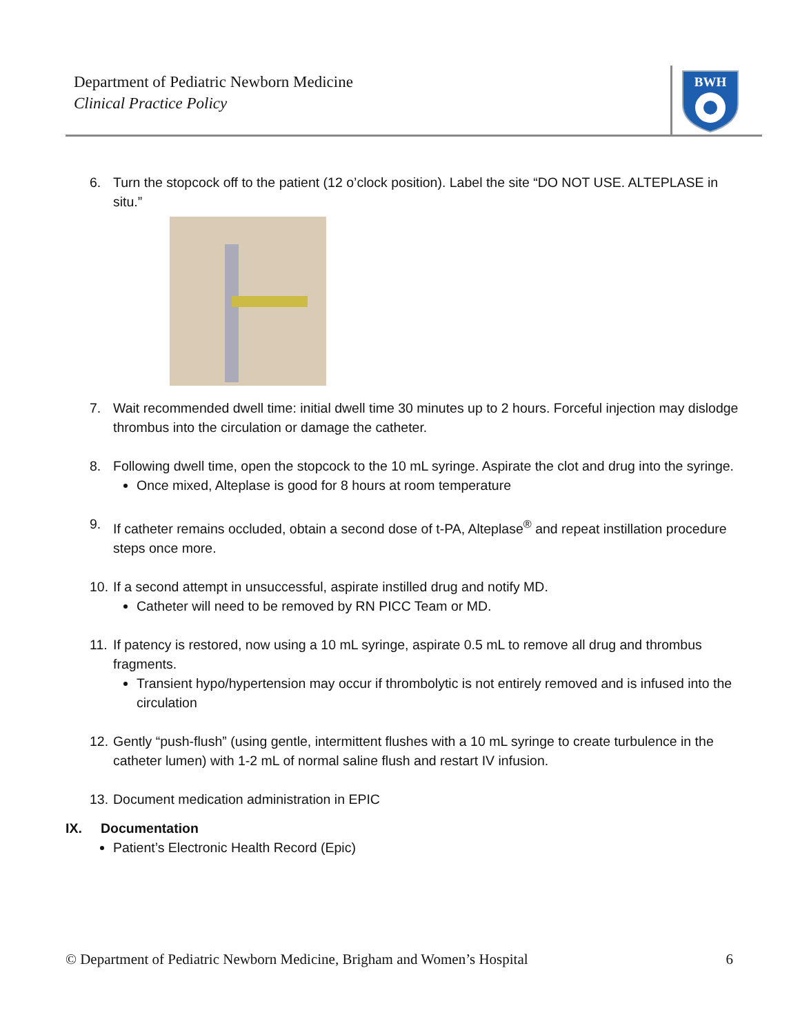Department of Pediatric Newborn Medicine
Clinical Practice Policy
BWH
6. Turn the stopcock off to the patient (12 o’clock position). Label the site “DO NOT USE. ALTEPLASE in situ.”
7. Wait recommended dwell time: initial dwell time 30 minutes up to 2 hours. Forceful injection may dislodge thrombus into the circulation or damage the catheter.
8. Following dwell time, open the stopcock to the 10 mL syringe. Aspirate the clot and drug into the syringe.
Once mixed, Alteplase is good for 8 hours at room temperature
9. If catheter remains occluded, obtain a second dose of t-PA, Alteplase<sup>®</sup> and repeat instillation procedure steps once more.
10.
If a second attempt in unsuccessful, aspirate instilled drug and notify MD.
Catheter will need to be removed by RN PICC Team or MD.
11.
If patency is restored, now using a 10 mL syringe, aspirate 0.5 mL to remove all drug and thrombus fragments.
Transient hypo/hypertension may occur if thrombolytic is not entirely removed and is infused into the circulation
12. Gently “push-flush” (using gentle, intermittent flushes with a 10 mL syringe to create turbulence in the catheter lumen) with 1-2 mL of normal saline flush and restart IV infusion.
13. Document medication administration in EPIC
IX. Documentation
Patient’s Electronic Health Record (Epic)
© Department of Pediatric Newborn Medicine, Brigham and Women’s Hospital 6